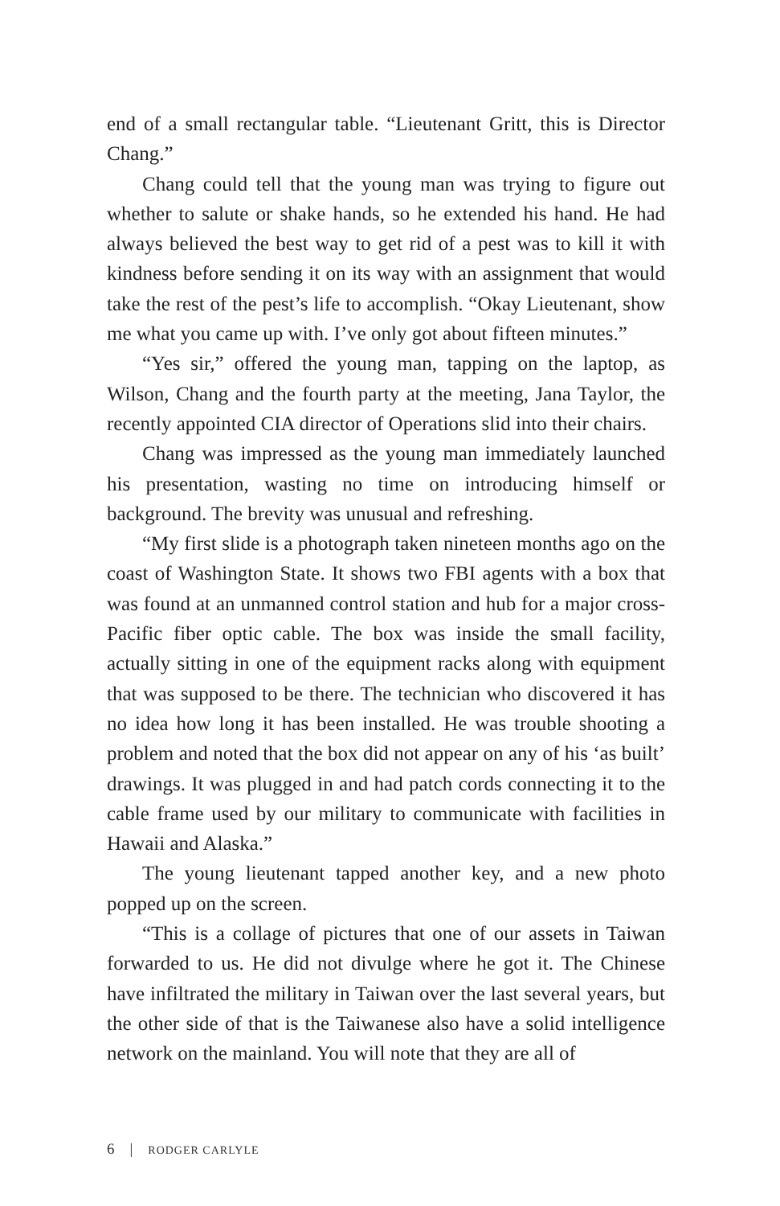end of a small rectangular table. “Lieutenant Gritt, this is Director Chang.”
Chang could tell that the young man was trying to figure out whether to salute or shake hands, so he extended his hand. He had always believed the best way to get rid of a pest was to kill it with kindness before sending it on its way with an assignment that would take the rest of the pest’s life to accomplish. “Okay Lieutenant, show me what you came up with. I’ve only got about fifteen minutes.”
“Yes sir,” offered the young man, tapping on the laptop, as Wilson, Chang and the fourth party at the meeting, Jana Taylor, the recently appointed CIA director of Operations slid into their chairs.
Chang was impressed as the young man immediately launched his presentation, wasting no time on introducing himself or background. The brevity was unusual and refreshing.
“My first slide is a photograph taken nineteen months ago on the coast of Washington State. It shows two FBI agents with a box that was found at an unmanned control station and hub for a major cross-Pacific fiber optic cable. The box was inside the small facility, actually sitting in one of the equipment racks along with equipment that was supposed to be there. The technician who discovered it has no idea how long it has been installed. He was trouble shooting a problem and noted that the box did not appear on any of his ‘as built’ drawings. It was plugged in and had patch cords connecting it to the cable frame used by our military to communicate with facilities in Hawaii and Alaska.”
The young lieutenant tapped another key, and a new photo popped up on the screen.
“This is a collage of pictures that one of our assets in Taiwan forwarded to us. He did not divulge where he got it. The Chinese have infiltrated the military in Taiwan over the last several years, but the other side of that is the Taiwanese also have a solid intelligence network on the mainland. You will note that they are all of
6 | RODGER CARLYLE